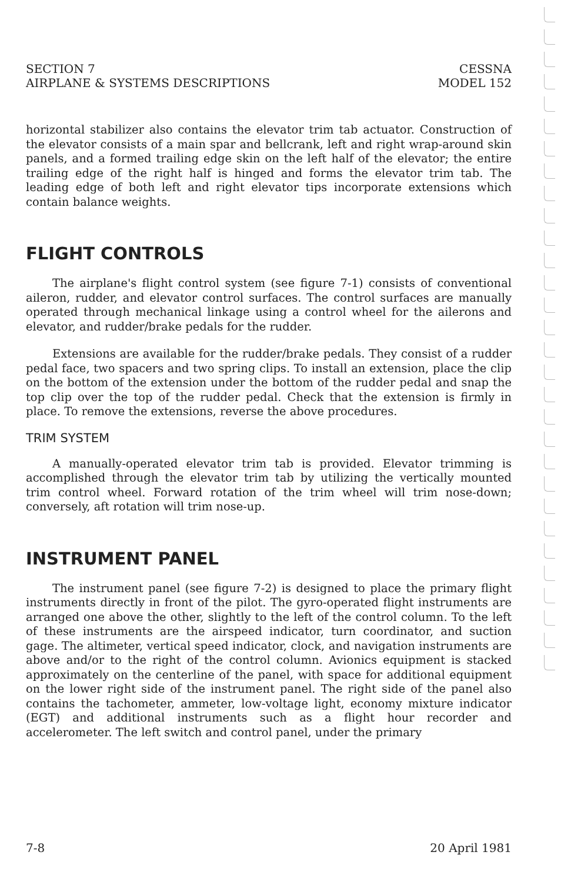SECTION 7
AIRPLANE & SYSTEMS DESCRIPTIONS
CESSNA
MODEL 152
horizontal stabilizer also contains the elevator trim tab actuator. Construction of the elevator consists of a main spar and bellcrank, left and right wrap-around skin panels, and a formed trailing edge skin on the left half of the elevator; the entire trailing edge of the right half is hinged and forms the elevator trim tab. The leading edge of both left and right elevator tips incorporate extensions which contain balance weights.
FLIGHT CONTROLS
The airplane's flight control system (see figure 7-1) consists of conventional aileron, rudder, and elevator control surfaces. The control surfaces are manually operated through mechanical linkage using a control wheel for the ailerons and elevator, and rudder/brake pedals for the rudder.
Extensions are available for the rudder/brake pedals. They consist of a rudder pedal face, two spacers and two spring clips. To install an extension, place the clip on the bottom of the extension under the bottom of the rudder pedal and snap the top clip over the top of the rudder pedal. Check that the extension is firmly in place. To remove the extensions, reverse the above procedures.
TRIM SYSTEM
A manually-operated elevator trim tab is provided. Elevator trimming is accomplished through the elevator trim tab by utilizing the vertically mounted trim control wheel. Forward rotation of the trim wheel will trim nose-down; conversely, aft rotation will trim nose-up.
INSTRUMENT PANEL
The instrument panel (see figure 7-2) is designed to place the primary flight instruments directly in front of the pilot. The gyro-operated flight instruments are arranged one above the other, slightly to the left of the control column. To the left of these instruments are the airspeed indicator, turn coordinator, and suction gage. The altimeter, vertical speed indicator, clock, and navigation instruments are above and/or to the right of the control column. Avionics equipment is stacked approximately on the centerline of the panel, with space for additional equipment on the lower right side of the instrument panel. The right side of the panel also contains the tachometer, ammeter, low-voltage light, economy mixture indicator (EGT) and additional instruments such as a flight hour recorder and accelerometer. The left switch and control panel, under the primary
7-8 20 April 1981